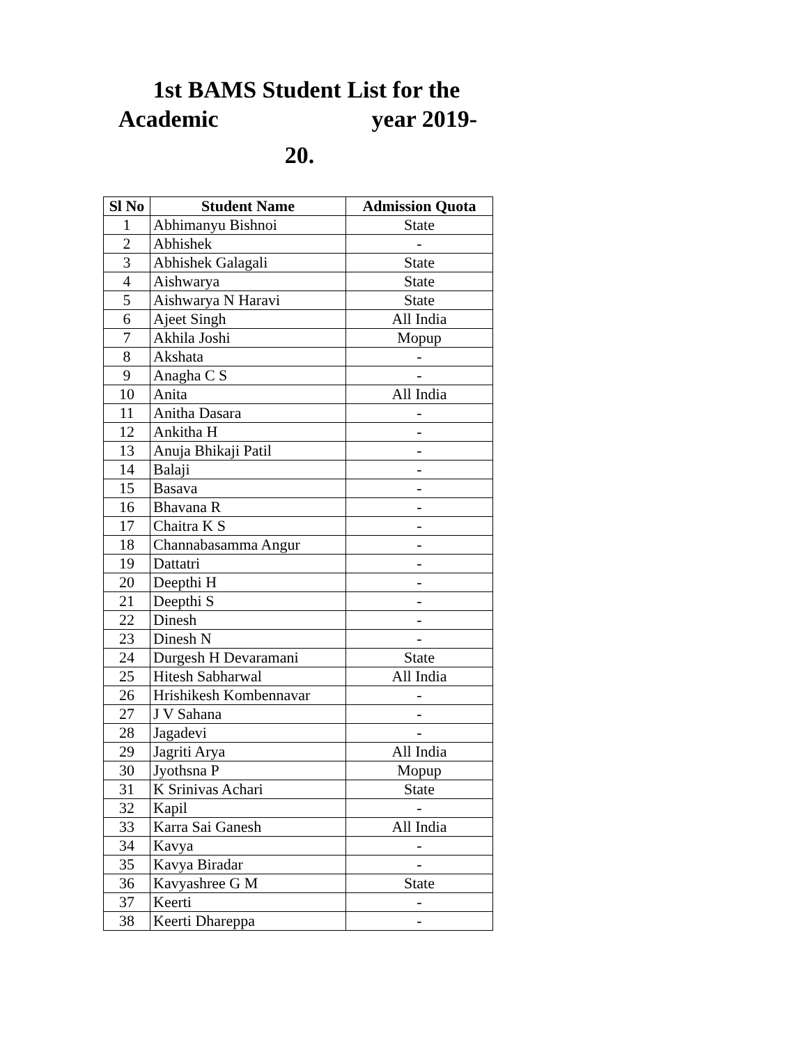1st BAMS Student List for the
Academic year 2019-
20.
| Sl No | Student Name | Admission Quota |
| --- | --- | --- |
| 1 | Abhimanyu Bishnoi | State |
| 2 | Abhishek | - |
| 3 | Abhishek Galagali | State |
| 4 | Aishwarya | State |
| 5 | Aishwarya N Haravi | State |
| 6 | Ajeet Singh | All India |
| 7 | Akhila Joshi | Mopup |
| 8 | Akshata | - |
| 9 | Anagha C S | - |
| 10 | Anita | All India |
| 11 | Anitha Dasara | - |
| 12 | Ankitha H | - |
| 13 | Anuja Bhikaji Patil | - |
| 14 | Balaji | - |
| 15 | Basava | - |
| 16 | Bhavana R | - |
| 17 | Chaitra K S | - |
| 18 | Channabasamma Angur | - |
| 19 | Dattatri | - |
| 20 | Deepthi H | - |
| 21 | Deepthi S | - |
| 22 | Dinesh | - |
| 23 | Dinesh N | - |
| 24 | Durgesh H Devaramani | State |
| 25 | Hitesh Sabharwal | All India |
| 26 | Hrishikesh Kombennavar | - |
| 27 | J V Sahana | - |
| 28 | Jagadevi | - |
| 29 | Jagriti Arya | All India |
| 30 | Jyothsna P | Mopup |
| 31 | K Srinivas Achari | State |
| 32 | Kapil | - |
| 33 | Karra Sai Ganesh | All India |
| 34 | Kavya | - |
| 35 | Kavya Biradar | - |
| 36 | Kavyashree G M | State |
| 37 | Keerti | - |
| 38 | Keerti Dhareppa | - |